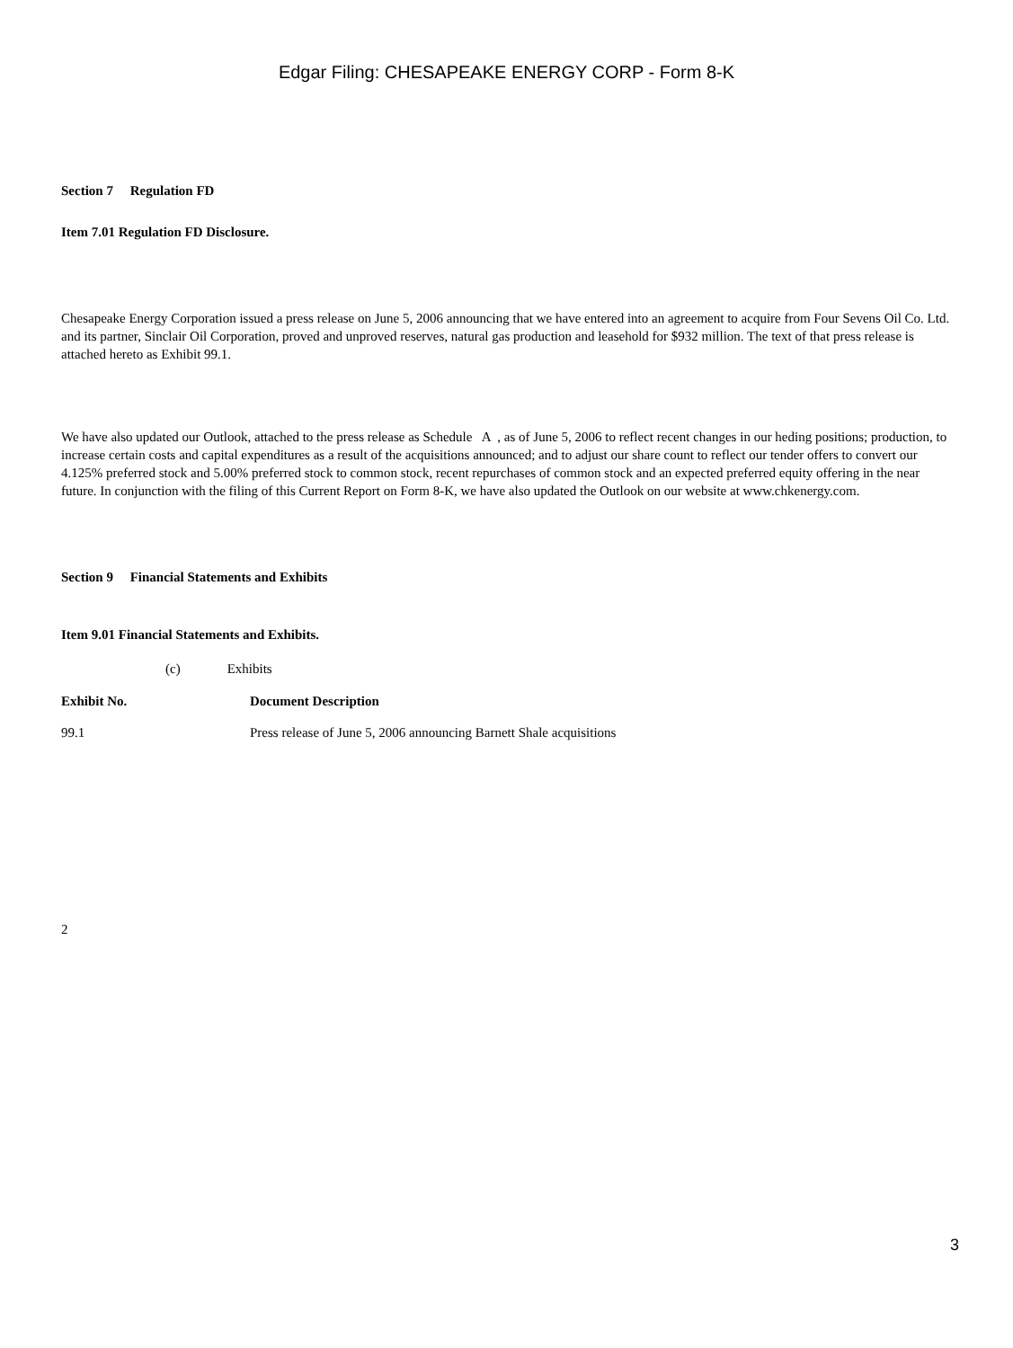Edgar Filing: CHESAPEAKE ENERGY CORP - Form 8-K
Section 7 Regulation FD
Item 7.01 Regulation FD Disclosure.
Chesapeake Energy Corporation issued a press release on June 5, 2006 announcing that we have entered into an agreement to acquire from Four Sevens Oil Co. Ltd. and its partner, Sinclair Oil Corporation, proved and unproved reserves, natural gas production and leasehold for $932 million. The text of that press release is attached hereto as Exhibit 99.1.
We have also updated our Outlook, attached to the press release as Schedule A , as of June 5, 2006 to reflect recent changes in our heding positions; production, to increase certain costs and capital expenditures as a result of the acquisitions announced; and to adjust our share count to reflect our tender offers to convert our 4.125% preferred stock and 5.00% preferred stock to common stock, recent repurchases of common stock and an expected preferred equity offering in the near future. In conjunction with the filing of this Current Report on Form 8-K, we have also updated the Outlook on our website at www.chkenergy.com.
Section 9 Financial Statements and Exhibits
Item 9.01 Financial Statements and Exhibits.
(c) Exhibits
| Exhibit No. | Document Description |
| --- | --- |
| 99.1 | Press release of June 5, 2006 announcing Barnett Shale acquisitions |
2
3